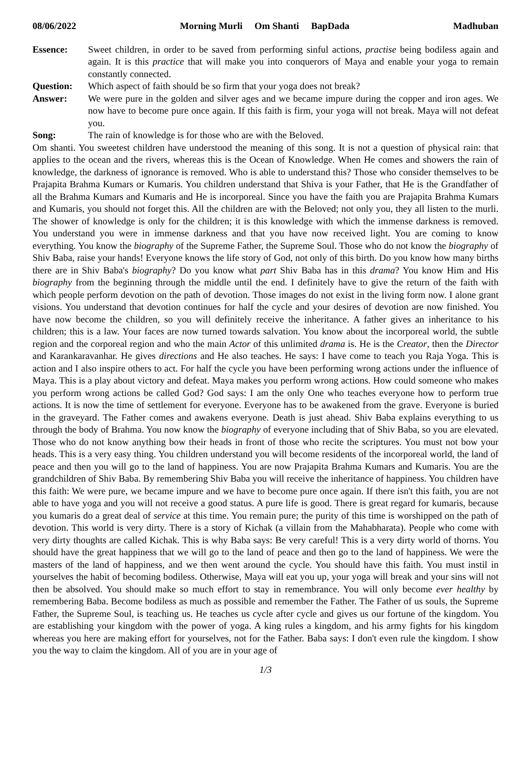08/06/2022 Morning Murli Om Shanti BapDada Madhuban
Essence: Sweet children, in order to be saved from performing sinful actions, practise being bodiless again and again. It is this practice that will make you into conquerors of Maya and enable your yoga to remain constantly connected.
Question: Which aspect of faith should be so firm that your yoga does not break?
Answer: We were pure in the golden and silver ages and we became impure during the copper and iron ages. We now have to become pure once again. If this faith is firm, your yoga will not break. Maya will not defeat you.
Song: The rain of knowledge is for those who are with the Beloved.
Om shanti. You sweetest children have understood the meaning of this song. It is not a question of physical rain: that applies to the ocean and the rivers, whereas this is the Ocean of Knowledge. When He comes and showers the rain of knowledge, the darkness of ignorance is removed. Who is able to understand this? Those who consider themselves to be Prajapita Brahma Kumars or Kumaris. You children understand that Shiva is your Father, that He is the Grandfather of all the Brahma Kumars and Kumaris and He is incorporeal. Since you have the faith you are Prajapita Brahma Kumars and Kumaris, you should not forget this. All the children are with the Beloved; not only you, they all listen to the murli. The shower of knowledge is only for the children; it is this knowledge with which the immense darkness is removed. You understand you were in immense darkness and that you have now received light. You are coming to know everything. You know the biography of the Supreme Father, the Supreme Soul. Those who do not know the biography of Shiv Baba, raise your hands! Everyone knows the life story of God, not only of this birth. Do you know how many births there are in Shiv Baba's biography? Do you know what part Shiv Baba has in this drama? You know Him and His biography from the beginning through the middle until the end. I definitely have to give the return of the faith with which people perform devotion on the path of devotion. Those images do not exist in the living form now. I alone grant visions. You understand that devotion continues for half the cycle and your desires of devotion are now finished. You have now become the children, so you will definitely receive the inheritance. A father gives an inheritance to his children; this is a law. Your faces are now turned towards salvation. You know about the incorporeal world, the subtle region and the corporeal region and who the main Actor of this unlimited drama is. He is the Creator, then the Director and Karankaravanhar. He gives directions and He also teaches. He says: I have come to teach you Raja Yoga. This is action and I also inspire others to act. For half the cycle you have been performing wrong actions under the influence of Maya. This is a play about victory and defeat. Maya makes you perform wrong actions. How could someone who makes you perform wrong actions be called God? God says: I am the only One who teaches everyone how to perform true actions. It is now the time of settlement for everyone. Everyone has to be awakened from the grave. Everyone is buried in the graveyard. The Father comes and awakens everyone. Death is just ahead. Shiv Baba explains everything to us through the body of Brahma. You now know the biography of everyone including that of Shiv Baba, so you are elevated. Those who do not know anything bow their heads in front of those who recite the scriptures. You must not bow your heads. This is a very easy thing. You children understand you will become residents of the incorporeal world, the land of peace and then you will go to the land of happiness. You are now Prajapita Brahma Kumars and Kumaris. You are the grandchildren of Shiv Baba. By remembering Shiv Baba you will receive the inheritance of happiness. You children have this faith: We were pure, we became impure and we have to become pure once again. If there isn't this faith, you are not able to have yoga and you will not receive a good status. A pure life is good. There is great regard for kumaris, because you kumaris do a great deal of service at this time. You remain pure; the purity of this time is worshipped on the path of devotion. This world is very dirty. There is a story of Kichak (a villain from the Mahabharata). People who come with very dirty thoughts are called Kichak. This is why Baba says: Be very careful! This is a very dirty world of thorns. You should have the great happiness that we will go to the land of peace and then go to the land of happiness. We were the masters of the land of happiness, and we then went around the cycle. You should have this faith. You must instil in yourselves the habit of becoming bodiless. Otherwise, Maya will eat you up, your yoga will break and your sins will not then be absolved. You should make so much effort to stay in remembrance. You will only become ever healthy by remembering Baba. Become bodiless as much as possible and remember the Father. The Father of us souls, the Supreme Father, the Supreme Soul, is teaching us. He teaches us cycle after cycle and gives us our fortune of the kingdom. You are establishing your kingdom with the power of yoga. A king rules a kingdom, and his army fights for his kingdom whereas you here are making effort for yourselves, not for the Father. Baba says: I don't even rule the kingdom. I show you the way to claim the kingdom. All of you are in your age of
1/3